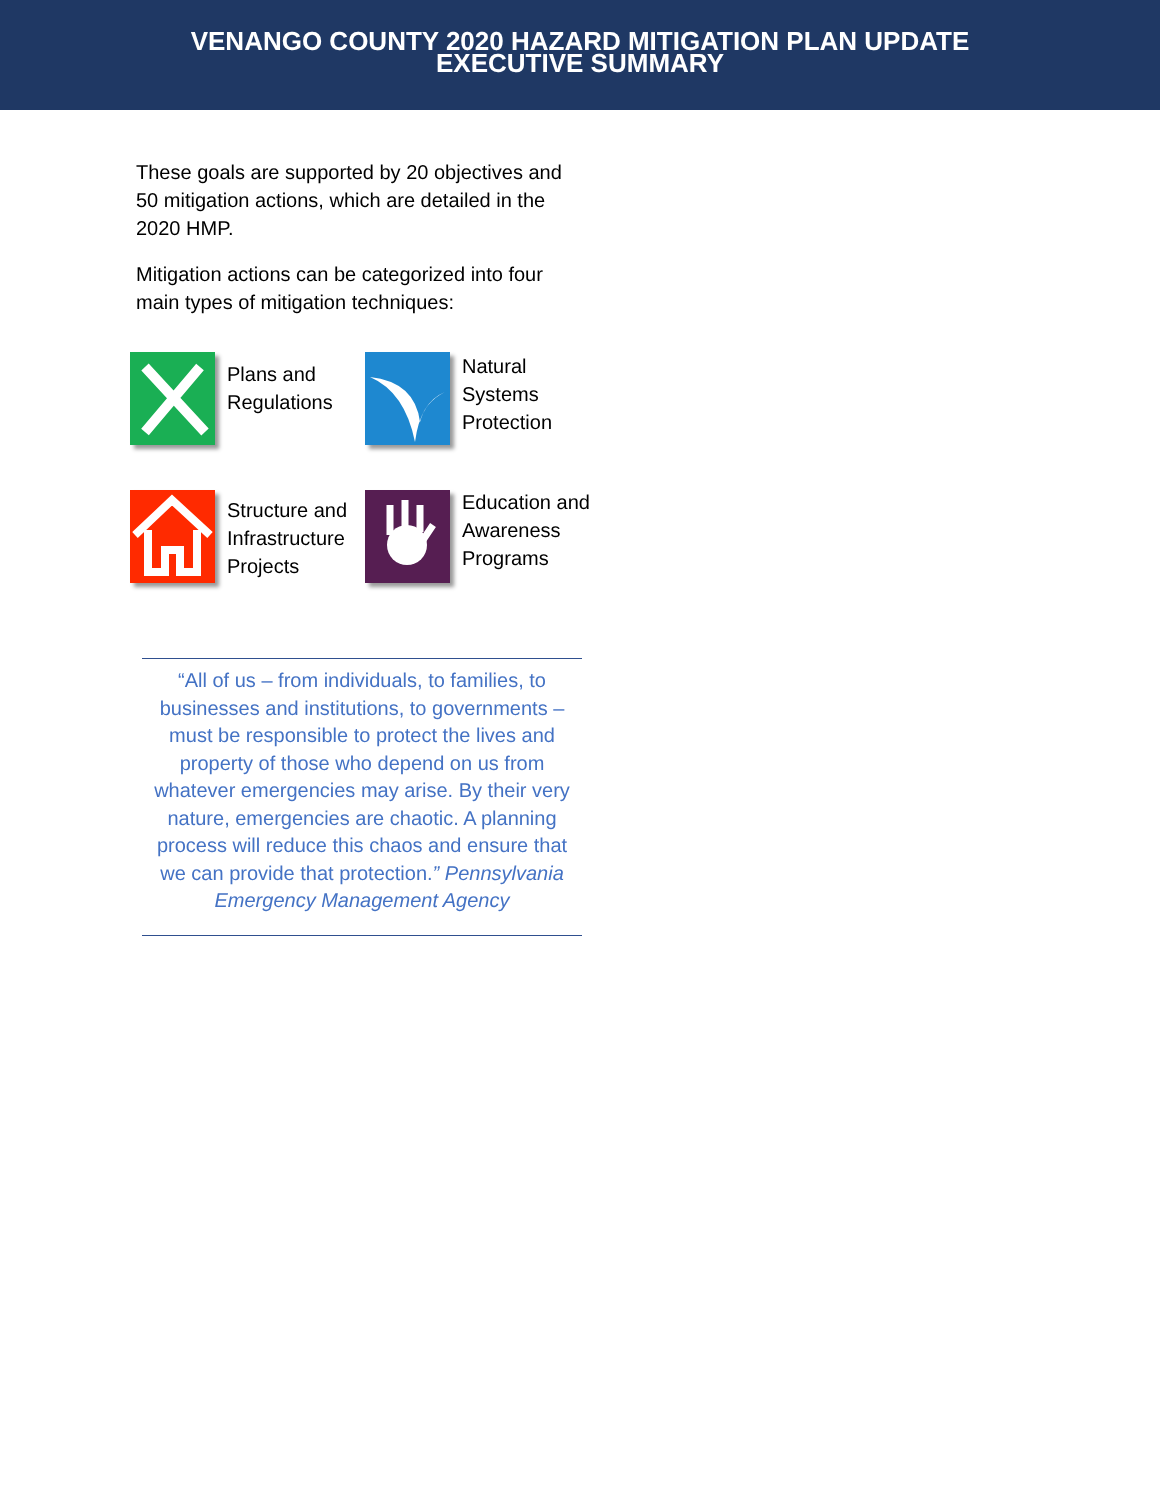VENANGO COUNTY 2020 HAZARD MITIGATION PLAN UPDATE
EXECUTIVE SUMMARY
These goals are supported by 20 objectives and 50 mitigation actions, which are detailed in the 2020 HMP.
Mitigation actions can be categorized into four main types of mitigation techniques:
Plans and Regulations
Natural Systems Protection
Structure and Infrastructure Projects
Education and Awareness Programs
“All of us – from individuals, to families, to businesses and institutions, to governments – must be responsible to protect the lives and property of those who depend on us from whatever emergencies may arise. By their very nature, emergencies are chaotic. A planning process will reduce this chaos and ensure that we can provide that protection.” Pennsylvania Emergency Management Agency